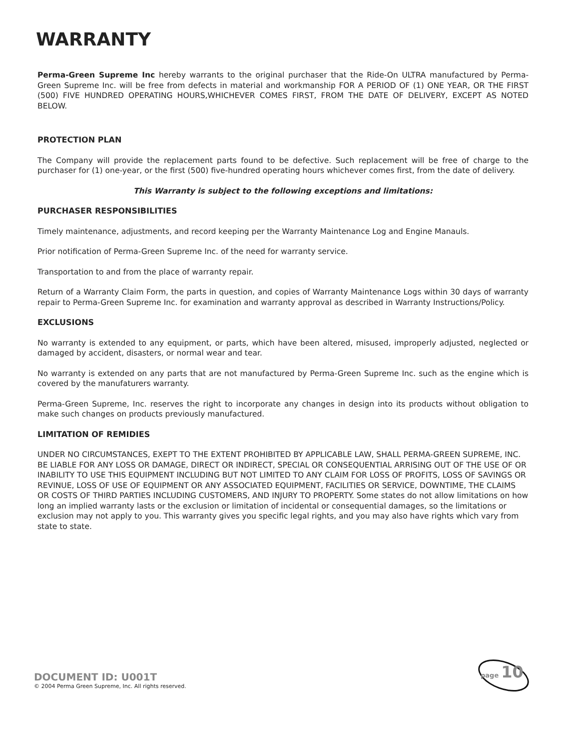WARRANTY
Perma-Green Supreme Inc hereby warrants to the original purchaser that the Ride-On ULTRA manufactured by Perma-Green Supreme Inc. will be free from defects in material and workmanship FOR A PERIOD OF (1) ONE YEAR, OR THE FIRST (500) FIVE HUNDRED OPERATING HOURS,WHICHEVER COMES FIRST, FROM THE DATE OF DELIVERY, EXCEPT AS NOTED BELOW.
PROTECTION PLAN
The Company will provide the replacement parts found to be defective. Such replacement will be free of charge to the purchaser for (1) one-year, or the first (500) five-hundred operating hours whichever comes first, from the date of delivery.
This Warranty is subject to the following exceptions and limitations:
PURCHASER RESPONSIBILITIES
Timely maintenance, adjustments, and record keeping per the Warranty Maintenance Log and Engine Manauls.
Prior notification of Perma-Green Supreme Inc. of the need for warranty service.
Transportation to and from the place of warranty repair.
Return of a Warranty Claim Form, the parts in question, and copies of Warranty Maintenance Logs within 30 days of warranty repair to Perma-Green Supreme Inc. for examination and warranty approval as described in Warranty Instructions/Policy.
EXCLUSIONS
No warranty is extended to any equipment, or parts, which have been altered, misused, improperly adjusted, neglected or damaged by accident, disasters, or normal wear and tear.
No warranty is extended on any parts that are not manufactured by Perma-Green Supreme Inc. such as the engine which is covered by the manufaturers warranty.
Perma-Green Supreme, Inc. reserves the right to incorporate any changes in design into its products without obligation to make such changes on products previously manufactured.
LIMITATION OF REMIDIES
UNDER NO CIRCUMSTANCES, EXEPT TO THE EXTENT PROHIBITED BY APPLICABLE LAW, SHALL PERMA-GREEN SUPREME, INC. BE LIABLE FOR ANY LOSS OR DAMAGE, DIRECT OR INDIRECT, SPECIAL OR CONSEQUENTIAL ARRISING OUT OF THE USE OF OR INABILITY TO USE THIS EQUIPMENT INCLUDING BUT NOT LIMITED TO ANY CLAIM FOR LOSS OF PROFITS, LOSS OF SAVINGS OR REVINUE, LOSS OF USE OF EQUIPMENT OR ANY ASSOCIATED EQUIPMENT, FACILITIES OR SERVICE, DOWNTIME, THE CLAIMS OR COSTS OF THIRD PARTIES INCLUDING CUSTOMERS, AND INJURY TO PROPERTY. Some states do not allow limitations on how long an implied warranty lasts or the exclusion or limitation of incidental or consequential damages, so the limitations or exclusion may not apply to you. This warranty gives you specific legal rights, and you may also have rights which vary from state to state.
DOCUMENT ID: U001T
© 2004 Perma Green Supreme, Inc. All rights reserved.
page 10